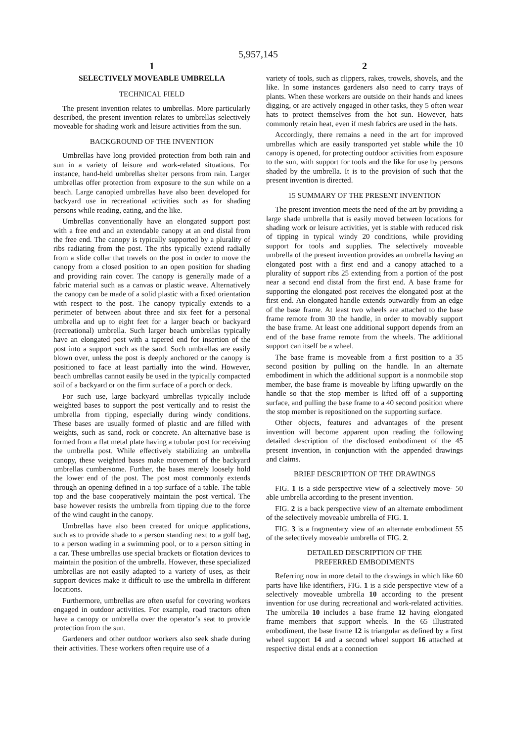5,957,145
1
SELECTIVELY MOVEABLE UMBRELLA
TECHNICAL FIELD
The present invention relates to umbrellas. More particularly described, the present invention relates to umbrellas selectively moveable for shading work and leisure activities from the sun.
BACKGROUND OF THE INVENTION
Umbrellas have long provided protection from both rain and sun in a variety of leisure and work-related situations. For instance, hand-held umbrellas shelter persons from rain. Larger umbrellas offer protection from exposure to the sun while on a beach. Large canopied umbrellas have also been developed for backyard use in recreational activities such as for shading persons while reading, eating, and the like.
Umbrellas conventionally have an elongated support post with a free end and an extendable canopy at an end distal from the free end. The canopy is typically supported by a plurality of ribs radiating from the post. The ribs typically extend radially from a slide collar that travels on the post in order to move the canopy from a closed position to an open position for shading and providing rain cover. The canopy is generally made of a fabric material such as a canvas or plastic weave. Alternatively the canopy can be made of a solid plastic with a fixed orientation with respect to the post. The canopy typically extends to a perimeter of between about three and six feet for a personal umbrella and up to eight feet for a larger beach or backyard (recreational) umbrella. Such larger beach umbrellas typically have an elongated post with a tapered end for insertion of the post into a support such as the sand. Such umbrellas are easily blown over, unless the post is deeply anchored or the canopy is positioned to face at least partially into the wind. However, beach umbrellas cannot easily be used in the typically compacted soil of a backyard or on the firm surface of a porch or deck.
For such use, large backyard umbrellas typically include weighted bases to support the post vertically and to resist the umbrella from tipping, especially during windy conditions. These bases are usually formed of plastic and are filled with weights, such as sand, rock or concrete. An alternative base is formed from a flat metal plate having a tubular post for receiving the umbrella post. While effectively stabilizing an umbrella canopy, these weighted bases make movement of the backyard umbrellas cumbersome. Further, the bases merely loosely hold the lower end of the post. The post most commonly extends through an opening defined in a top surface of a table. The table top and the base cooperatively maintain the post vertical. The base however resists the umbrella from tipping due to the force of the wind caught in the canopy.
Umbrellas have also been created for unique applications, such as to provide shade to a person standing next to a golf bag, to a person wading in a swimming pool, or to a person sitting in a car. These umbrellas use special brackets or flotation devices to maintain the position of the umbrella. However, these specialized umbrellas are not easily adapted to a variety of uses, as their support devices make it difficult to use the umbrella in different locations.
Furthermore, umbrellas are often useful for covering workers engaged in outdoor activities. For example, road tractors often have a canopy or umbrella over the operator’s seat to provide protection from the sun.
Gardeners and other outdoor workers also seek shade during their activities. These workers often require use of a
2
variety of tools, such as clippers, rakes, trowels, shovels, and the like. In some instances gardeners also need to carry trays of plants. When these workers are outside on their hands and knees digging, or are actively engaged in other tasks, they 5 often wear hats to protect themselves from the hot sun. However, hats commonly retain heat, even if mesh fabrics are used in the hats.
Accordingly, there remains a need in the art for improved umbrellas which are easily transported yet stable while the 10 canopy is opened, for protecting outdoor activities from exposure to the sun, with support for tools and the like for use by persons shaded by the umbrella. It is to the provision of such that the present invention is directed.
15 SUMMARY OF THE PRESENT INVENTION
The present invention meets the need of the art by providing a large shade umbrella that is easily moved between locations for shading work or leisure activities, yet is stable with reduced risk of tipping in typical windy 20 conditions, while providing support for tools and supplies. The selectively moveable umbrella of the present invention provides an umbrella having an elongated post with a first end and a canopy attached to a plurality of support ribs 25 extending from a portion of the post near a second end distal from the first end. A base frame for supporting the elongated post receives the elongated post at the first end. An elongated handle extends outwardly from an edge of the base frame. At least two wheels are attached to the base frame remote from 30 the handle, in order to movably support the base frame. At least one additional support depends from an end of the base frame remote from the wheels. The additional support can itself be a wheel.
The base frame is moveable from a first position to a 35 second position by pulling on the handle. In an alternate embodiment in which the additional support is a nonmobile stop member, the base frame is moveable by lifting upwardly on the handle so that the stop member is lifted off of a supporting surface, and pulling the base frame to a 40 second position where the stop member is repositioned on the supporting surface.
Other objects, features and advantages of the present invention will become apparent upon reading the following detailed description of the disclosed embodiment of the 45 present invention, in conjunction with the appended drawings and claims.
BRIEF DESCRIPTION OF THE DRAWINGS
FIG. 1 is a side perspective view of a selectively move- 50 able umbrella according to the present invention.
FIG. 2 is a back perspective view of an alternate embodiment of the selectively moveable umbrella of FIG. 1.
FIG. 3 is a fragmentary view of an alternate embodiment 55 of the selectively moveable umbrella of FIG. 2.
DETAILED DESCRIPTION OF THE
PREFERRED EMBODIMENTS
Referring now in more detail to the drawings in which like 60 parts have like identifiers, FIG. 1 is a side perspective view of a selectively moveable umbrella 10 according to the present invention for use during recreational and work-related activities. The umbrella 10 includes a base frame 12 having elongated frame members that support wheels. In the 65 illustrated embodiment, the base frame 12 is triangular as defined by a first wheel support 14 and a second wheel support 16 attached at respective distal ends at a connection